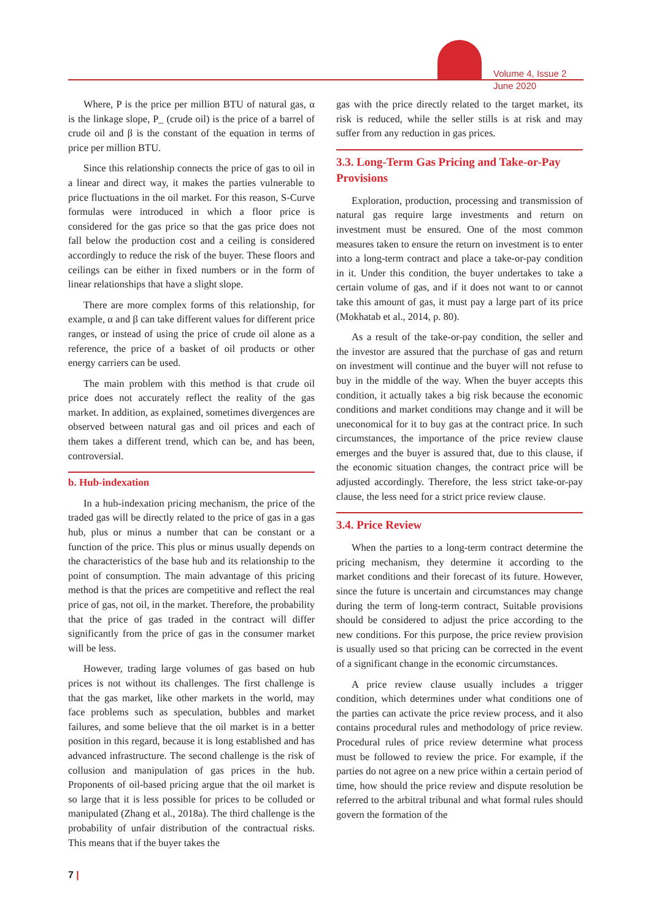Volume 4, Issue 2
June 2020
Where, P is the price per million BTU of natural gas, α is the linkage slope, P_ (crude oil) is the price of a barrel of crude oil and β is the constant of the equation in terms of price per million BTU.
Since this relationship connects the price of gas to oil in a linear and direct way, it makes the parties vulnerable to price fluctuations in the oil market. For this reason, S-Curve formulas were introduced in which a floor price is considered for the gas price so that the gas price does not fall below the production cost and a ceiling is considered accordingly to reduce the risk of the buyer. These floors and ceilings can be either in fixed numbers or in the form of linear relationships that have a slight slope.
There are more complex forms of this relationship, for example, α and β can take different values for different price ranges, or instead of using the price of crude oil alone as a reference, the price of a basket of oil products or other energy carriers can be used.
The main problem with this method is that crude oil price does not accurately reflect the reality of the gas market. In addition, as explained, sometimes divergences are observed between natural gas and oil prices and each of them takes a different trend, which can be, and has been, controversial.
b. Hub-indexation
In a hub-indexation pricing mechanism, the price of the traded gas will be directly related to the price of gas in a gas hub, plus or minus a number that can be constant or a function of the price. This plus or minus usually depends on the characteristics of the base hub and its relationship to the point of consumption. The main advantage of this pricing method is that the prices are competitive and reflect the real price of gas, not oil, in the market. Therefore, the probability that the price of gas traded in the contract will differ significantly from the price of gas in the consumer market will be less.
However, trading large volumes of gas based on hub prices is not without its challenges. The first challenge is that the gas market, like other markets in the world, may face problems such as speculation, bubbles and market failures, and some believe that the oil market is in a better position in this regard, because it is long established and has advanced infrastructure. The second challenge is the risk of collusion and manipulation of gas prices in the hub. Proponents of oil-based pricing argue that the oil market is so large that it is less possible for prices to be colluded or manipulated (Zhang et al., 2018a). The third challenge is the probability of unfair distribution of the contractual risks. This means that if the buyer takes the
gas with the price directly related to the target market, its risk is reduced, while the seller stills is at risk and may suffer from any reduction in gas prices.
3.3. Long-Term Gas Pricing and Take-or-Pay Provisions
Exploration, production, processing and transmission of natural gas require large investments and return on investment must be ensured. One of the most common measures taken to ensure the return on investment is to enter into a long-term contract and place a take-or-pay condition in it. Under this condition, the buyer undertakes to take a certain volume of gas, and if it does not want to or cannot take this amount of gas, it must pay a large part of its price (Mokhatab et al., 2014, p. 80).
As a result of the take-or-pay condition, the seller and the investor are assured that the purchase of gas and return on investment will continue and the buyer will not refuse to buy in the middle of the way. When the buyer accepts this condition, it actually takes a big risk because the economic conditions and market conditions may change and it will be uneconomical for it to buy gas at the contract price. In such circumstances, the importance of the price review clause emerges and the buyer is assured that, due to this clause, if the economic situation changes, the contract price will be adjusted accordingly. Therefore, the less strict take-or-pay clause, the less need for a strict price review clause.
3.4. Price Review
When the parties to a long-term contract determine the pricing mechanism, they determine it according to the market conditions and their forecast of its future. However, since the future is uncertain and circumstances may change during the term of long-term contract, Suitable provisions should be considered to adjust the price according to the new conditions. For this purpose, the price review provision is usually used so that pricing can be corrected in the event of a significant change in the economic circumstances.
A price review clause usually includes a trigger condition, which determines under what conditions one of the parties can activate the price review process, and it also contains procedural rules and methodology of price review. Procedural rules of price review determine what process must be followed to review the price. For example, if the parties do not agree on a new price within a certain period of time, how should the price review and dispute resolution be referred to the arbitral tribunal and what formal rules should govern the formation of the
7 |